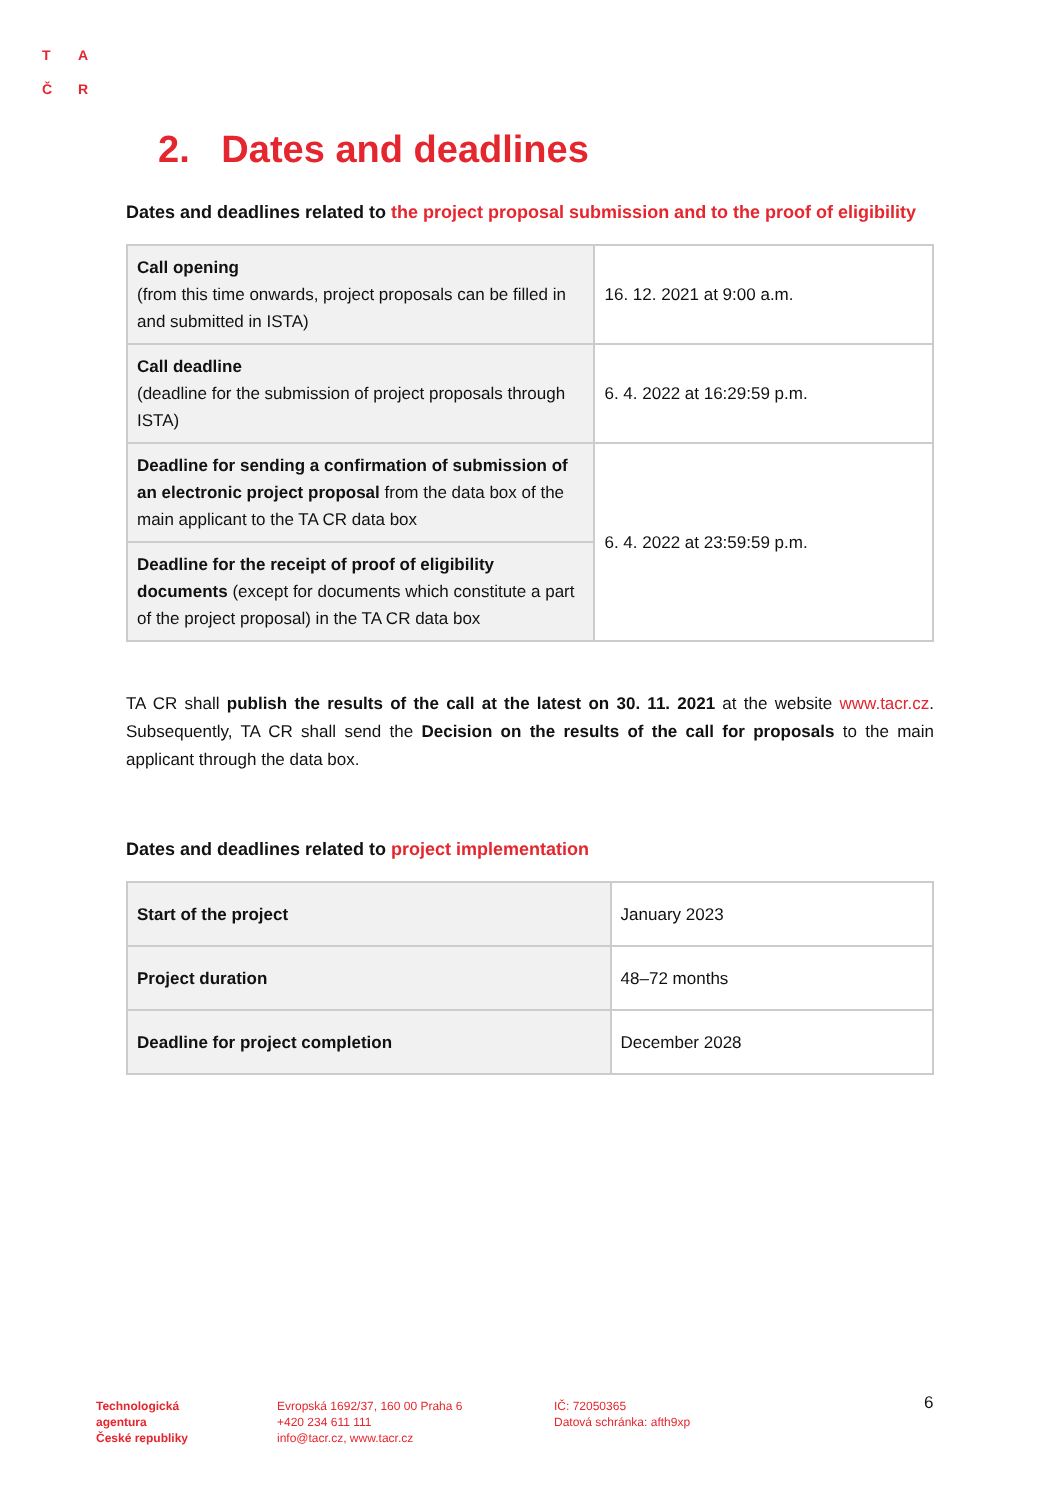T A
Č R
2. Dates and deadlines
Dates and deadlines related to the project proposal submission and to the proof of eligibility
| Call opening (from this time onwards, project proposals can be filled in and submitted in ISTA) | 16. 12. 2021 at 9:00 a.m. |
| Call deadline (deadline for the submission of project proposals through ISTA) | 6. 4. 2022 at 16:29:59 p.m. |
| Deadline for sending a confirmation of submission of an electronic project proposal from the data box of the main applicant to the TA CR data box | 6. 4. 2022 at 23:59:59 p.m. |
| Deadline for the receipt of proof of eligibility documents (except for documents which constitute a part of the project proposal) in the TA CR data box | |
TA CR shall publish the results of the call at the latest on 30. 11. 2021 at the website www.tacr.cz. Subsequently, TA CR shall send the Decision on the results of the call for proposals to the main applicant through the data box.
Dates and deadlines related to project implementation
| Start of the project | January 2023 |
| Project duration | 48–72 months |
| Deadline for project completion | December 2028 |
Technologická
agentura
České republiky
Evropská 1692/37, 160 00 Praha 6
+420 234 611 111
info@tacr.cz, www.tacr.cz
IČ: 72050365
Datová schránka: afth9xp
6